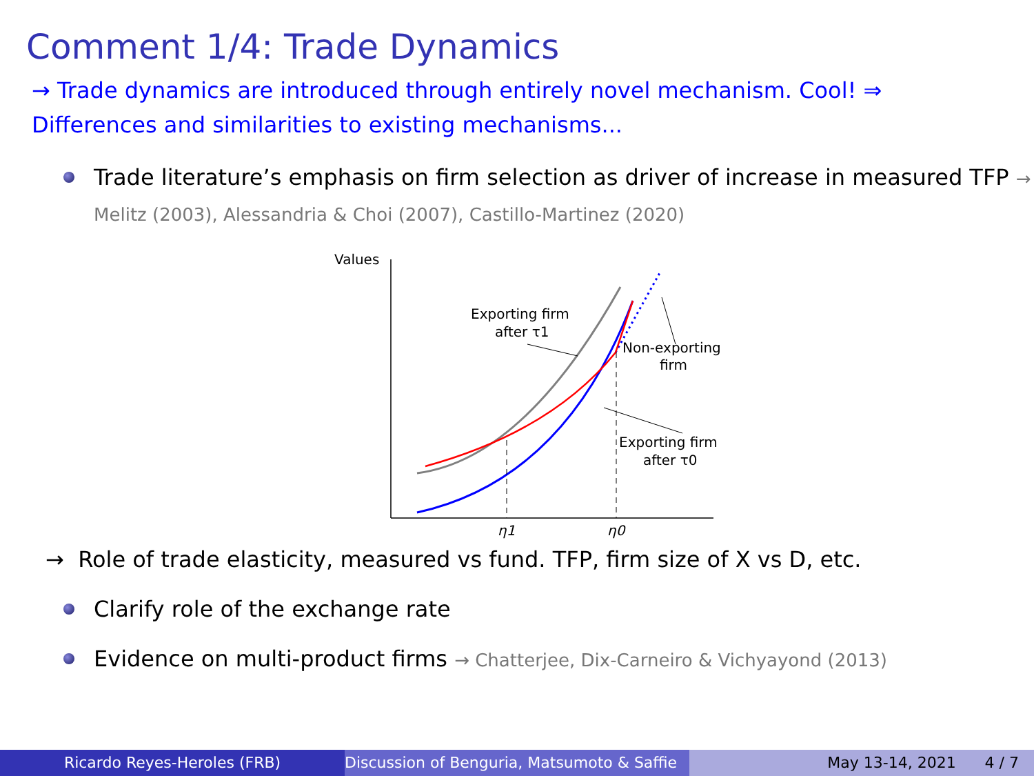Comment 1/4: Trade Dynamics
→ Trade dynamics are introduced through entirely novel mechanism. Cool! ⇒
Differences and similarities to existing mechanisms...
Trade literature’s emphasis on firm selection as driver of increase in measured TFP → Melitz (2003), Alessandria & Choi (2007), Castillo-Martinez (2020)
Values
η1
η0
Exporting firm
after τ1
Non-exporting
firm
Exporting firm
after τ0
→ Role of trade elasticity, measured vs fund. TFP, firm size of X vs D, etc.
Clarify role of the exchange rate
Evidence on multi-product firms → Chatterjee, Dix-Carneiro & Vichyayond (2013)
Ricardo Reyes-Heroles (FRB) Discussion of Benguria, Matsumoto & Saffie
May 13-14, 2021 4 / 7